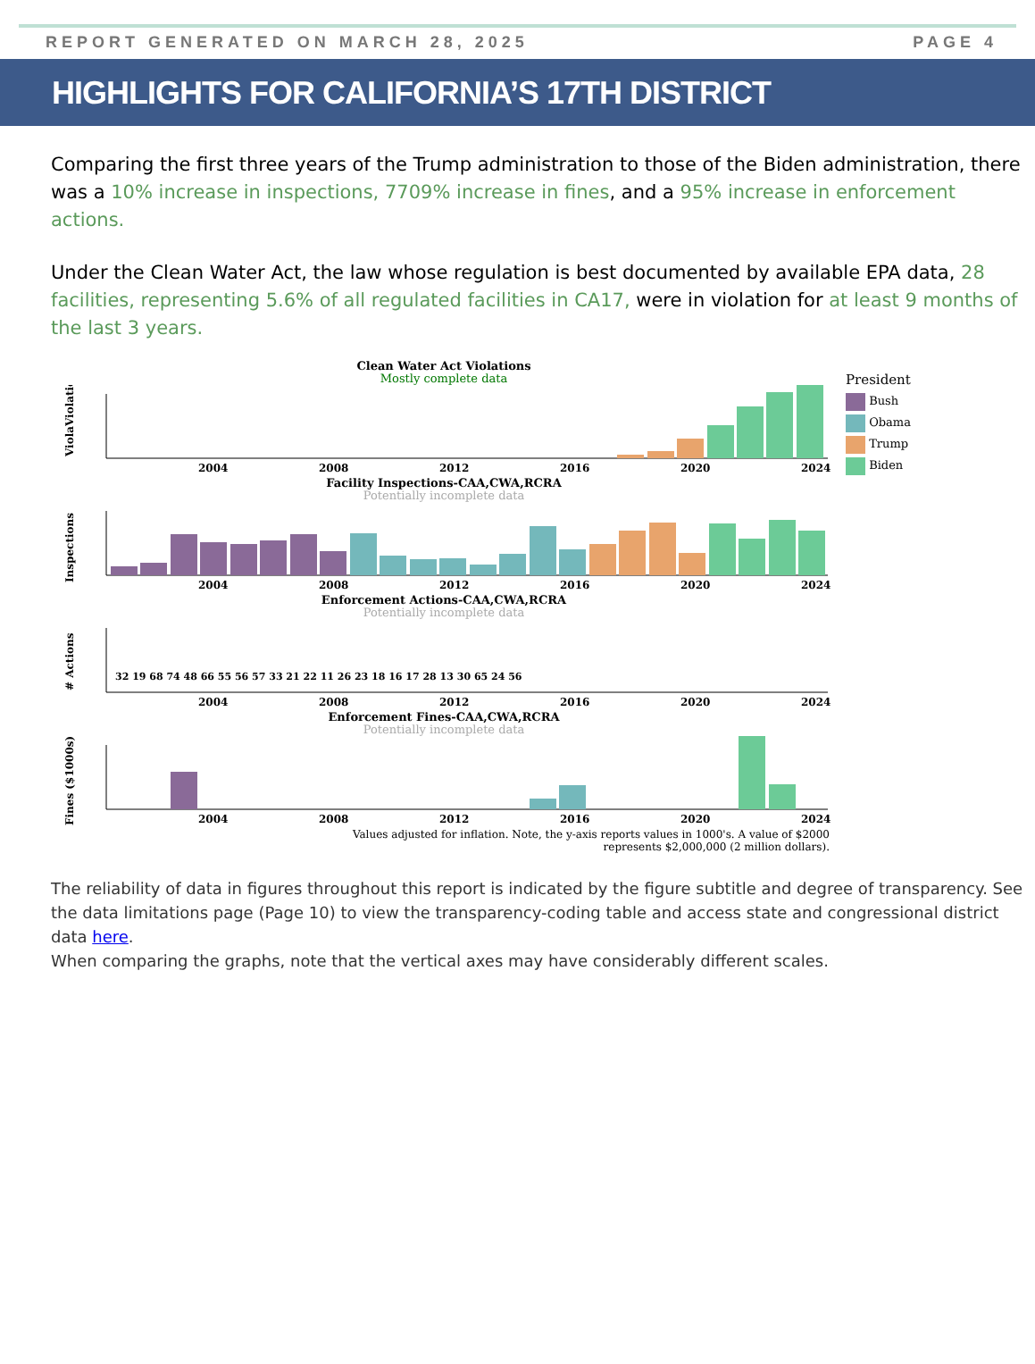REPORT GENERATED ON MARCH 28, 2025 PAGE 4
HIGHLIGHTS FOR CALIFORNIA’S 17TH DISTRICT
Comparing the first three years of the Trump administration to those of the Biden administration, there was a 10% increase in inspections, 7709% increase in fines, and a 95% increase in enforcement actions.
Under the Clean Water Act, the law whose regulation is best documented by available EPA data, 28 facilities, representing 5.6% of all regulated facilities in CA17, were in violation for at least 9 months of the last 3 years.
Clean Water Act Violations
Mostly complete data
ViolaViolations
2004
2008
2012
2016
2020
2024
President
Bush
Obama
Trump
Biden
Facility Inspections-CAA,CWA,RCRA
Potentially incomplete data
Inspections
2004
2008
2012
2016
2020
2024
Enforcement Actions-CAA,CWA,RCRA
Potentially incomplete data
# Actions
32 19 68 74 48 66 55 56 57 33 21 22 11 26 23 18 16 17 28 13 30 65 24 56
2004
2008
2012
2016
2020
2024
Enforcement Fines-CAA,CWA,RCRA
Potentially incomplete data
Fines ($1000s)
2004
2008
2012
2016
2020
2024
Values adjusted for inflation. Note, the y-axis reports values in 1000's. A value of $2000
represents $2,000,000 (2 million dollars).
The reliability of data in figures throughout this report is indicated by the figure subtitle and degree of transparency. See the data limitations page (Page 10) to view the transparency-coding table and access state and congressional district data here.
When comparing the graphs, note that the vertical axes may have considerably different scales.